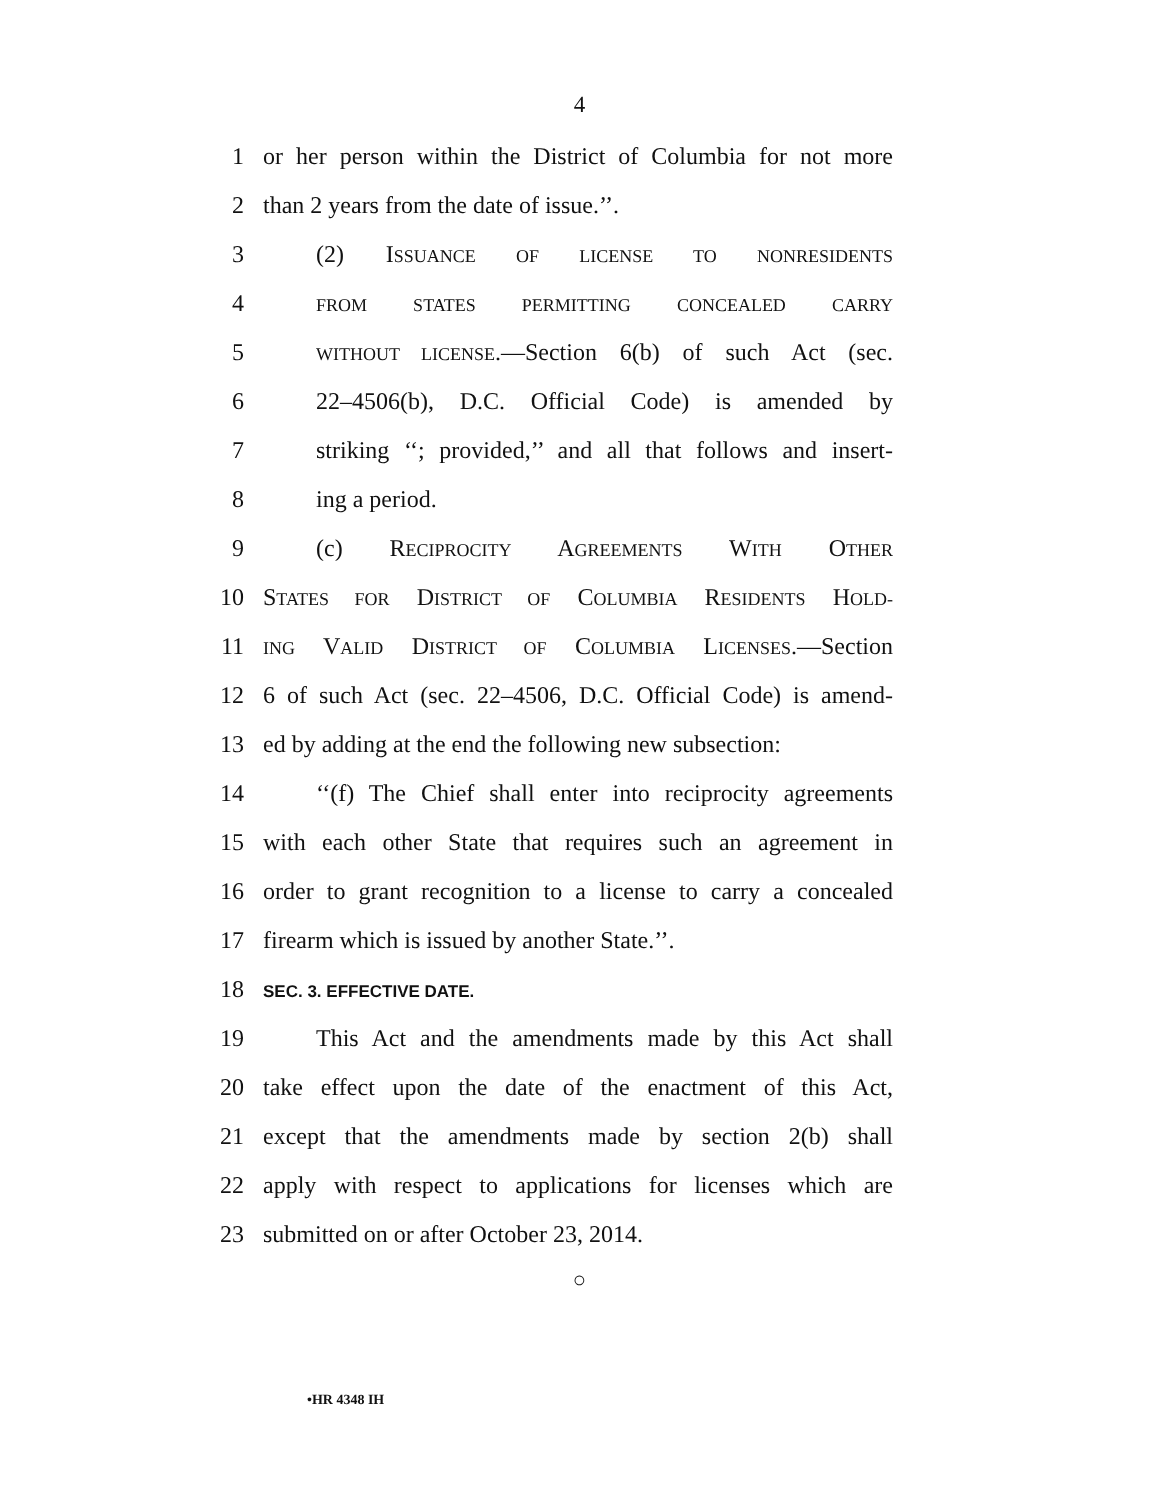4
1 or her person within the District of Columbia for not more
2 than 2 years from the date of issue.’’.
3 (2) ISSUANCE OF LICENSE TO NONRESIDENTS
4 FROM STATES PERMITTING CONCEALED CARRY
5 WITHOUT LICENSE.—Section 6(b) of such Act (sec.
6 22–4506(b), D.C. Official Code) is amended by
7 striking ‘‘; provided,’’ and all that follows and insert-
8 ing a period.
9 (c) RECIPROCITY AGREEMENTS WITH OTHER
10 STATES FOR DISTRICT OF COLUMBIA RESIDENTS HOLD-
11 ING VALID DISTRICT OF COLUMBIA LICENSES.—Section
12 6 of such Act (sec. 22–4506, D.C. Official Code) is amend-
13 ed by adding at the end the following new subsection:
14 ‘‘(f) The Chief shall enter into reciprocity agreements
15 with each other State that requires such an agreement in
16 order to grant recognition to a license to carry a concealed
17 firearm which is issued by another State.’’.
18 SEC. 3. EFFECTIVE DATE.
19 This Act and the amendments made by this Act shall
20 take effect upon the date of the enactment of this Act,
21 except that the amendments made by section 2(b) shall
22 apply with respect to applications for licenses which are
23 submitted on or after October 23, 2014.
○
•HR 4348 IH